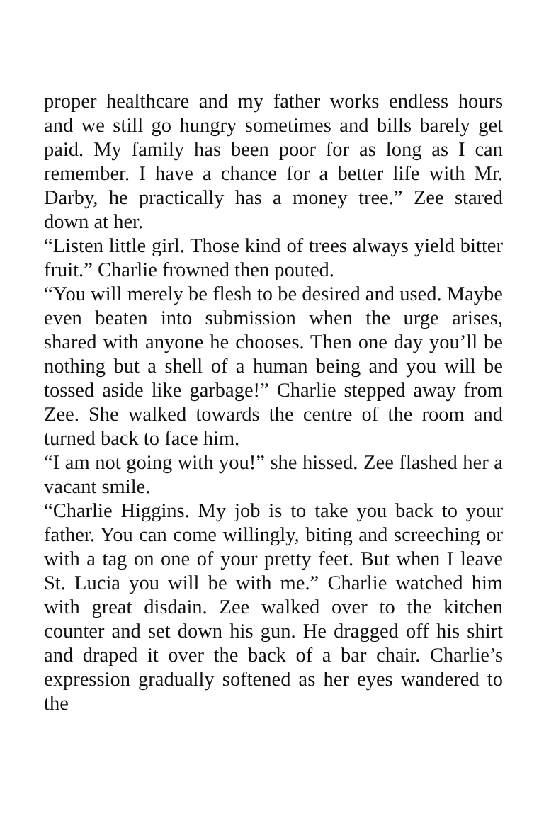proper healthcare and my father works endless hours and we still go hungry sometimes and bills barely get paid. My family has been poor for as long as I can remember. I have a chance for a better life with Mr. Darby, he practically has a money tree.” Zee stared down at her.
“Listen little girl. Those kind of trees always yield bitter fruit.” Charlie frowned then pouted.
“You will merely be flesh to be desired and used. Maybe even beaten into submission when the urge arises, shared with anyone he chooses. Then one day you’ll be nothing but a shell of a human being and you will be tossed aside like garbage!” Charlie stepped away from Zee. She walked towards the centre of the room and turned back to face him.
“I am not going with you!” she hissed. Zee flashed her a vacant smile.
“Charlie Higgins. My job is to take you back to your father. You can come willingly, biting and screeching or with a tag on one of your pretty feet. But when I leave St. Lucia you will be with me.” Charlie watched him with great disdain. Zee walked over to the kitchen counter and set down his gun. He dragged off his shirt and draped it over the back of a bar chair. Charlie’s expression gradually softened as her eyes wandered to the